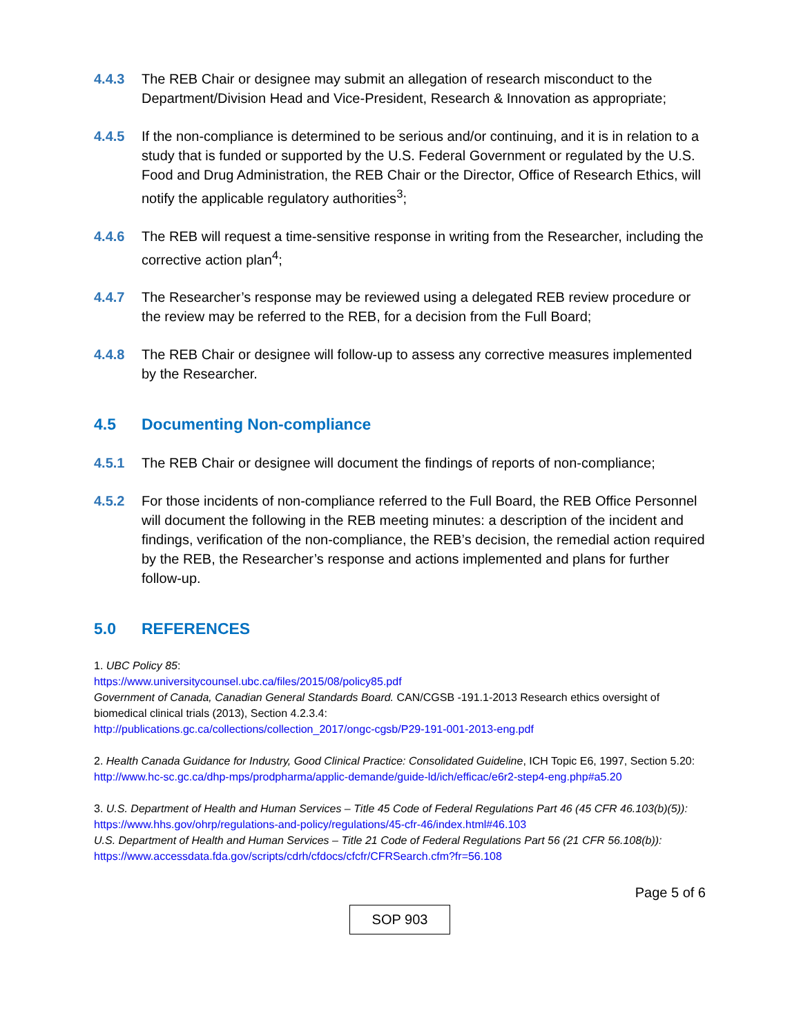4.4.3 The REB Chair or designee may submit an allegation of research misconduct to the Department/Division Head and Vice-President, Research & Innovation as appropriate;
4.4.5 If the non-compliance is determined to be serious and/or continuing, and it is in relation to a study that is funded or supported by the U.S. Federal Government or regulated by the U.S. Food and Drug Administration, the REB Chair or the Director, Office of Research Ethics, will notify the applicable regulatory authorities<sup>3</sup>;
4.4.6 The REB will request a time-sensitive response in writing from the Researcher, including the corrective action plan<sup>4</sup>;
4.4.7 The Researcher’s response may be reviewed using a delegated REB review procedure or the review may be referred to the REB, for a decision from the Full Board;
4.4.8 The REB Chair or designee will follow-up to assess any corrective measures implemented by the Researcher.
4.5 Documenting Non-compliance
4.5.1 The REB Chair or designee will document the findings of reports of non-compliance;
4.5.2 For those incidents of non-compliance referred to the Full Board, the REB Office Personnel will document the following in the REB meeting minutes: a description of the incident and findings, verification of the non-compliance, the REB’s decision, the remedial action required by the REB, the Researcher’s response and actions implemented and plans for further follow-up.
5.0 REFERENCES
1. UBC Policy 85:
https://www.universitycounsel.ubc.ca/files/2015/08/policy85.pdf
Government of Canada, Canadian General Standards Board. CAN/CGSB -191.1-2013 Research ethics oversight of biomedical clinical trials (2013), Section 4.2.3.4:
http://publications.gc.ca/collections/collection_2017/ongc-cgsb/P29-191-001-2013-eng.pdf
2. Health Canada Guidance for Industry, Good Clinical Practice: Consolidated Guideline, ICH Topic E6, 1997, Section 5.20:
http://www.hc-sc.gc.ca/dhp-mps/prodpharma/applic-demande/guide-ld/ich/efficac/e6r2-step4-eng.php#a5.20
3. U.S. Department of Health and Human Services – Title 45 Code of Federal Regulations Part 46 (45 CFR 46.103(b)(5)):
https://www.hhs.gov/ohrp/regulations-and-policy/regulations/45-cfr-46/index.html#46.103
U.S. Department of Health and Human Services – Title 21 Code of Federal Regulations Part 56 (21 CFR 56.108(b)):
https://www.accessdata.fda.gov/scripts/cdrh/cfdocs/cfcfr/CFRSearch.cfm?fr=56.108
Page 5 of 6
SOP 903